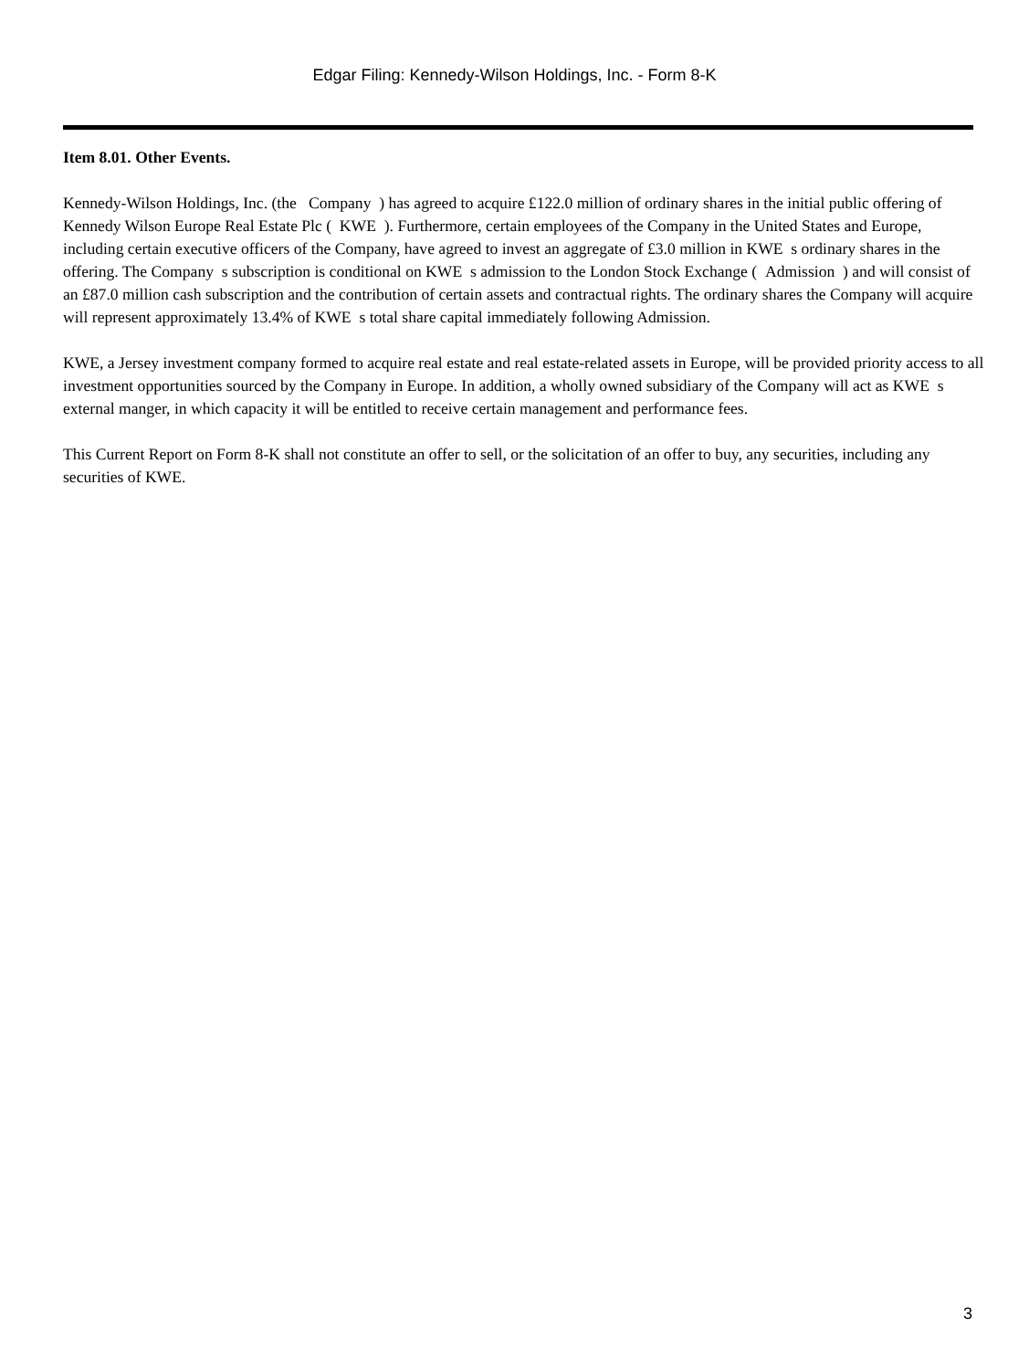Edgar Filing: Kennedy-Wilson Holdings, Inc. - Form 8-K
Item 8.01. Other Events.
Kennedy-Wilson Holdings, Inc. (the Company ) has agreed to acquire £122.0 million of ordinary shares in the initial public offering of Kennedy Wilson Europe Real Estate Plc ( KWE ). Furthermore, certain employees of the Company in the United States and Europe, including certain executive officers of the Company, have agreed to invest an aggregate of £3.0 million in KWE s ordinary shares in the offering. The Company s subscription is conditional on KWE s admission to the London Stock Exchange ( Admission ) and will consist of an £87.0 million cash subscription and the contribution of certain assets and contractual rights. The ordinary shares the Company will acquire will represent approximately 13.4% of KWE s total share capital immediately following Admission.
KWE, a Jersey investment company formed to acquire real estate and real estate-related assets in Europe, will be provided priority access to all investment opportunities sourced by the Company in Europe. In addition, a wholly owned subsidiary of the Company will act as KWE s external manger, in which capacity it will be entitled to receive certain management and performance fees.
This Current Report on Form 8-K shall not constitute an offer to sell, or the solicitation of an offer to buy, any securities, including any securities of KWE.
3